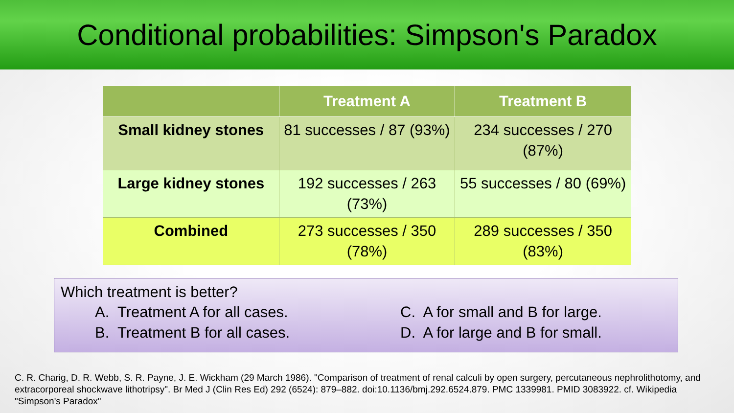Conditional probabilities: Simpson's Paradox
| | Treatment A | Treatment B |
| --- | --- | --- |
| Small kidney stones | 81 successes / 87 (93%) | 234 successes / 270 (87%) |
| Large kidney stones | 192 successes / 263 (73%) | 55 successes / 80 (69%) |
| Combined | 273 successes / 350 (78%) | 289 successes / 350 (83%) |
Which treatment is better?
A. Treatment A for all cases.
B. Treatment B for all cases.
C. A for small and B for large.
D. A for large and B for small.
C. R. Charig, D. R. Webb, S. R. Payne, J. E. Wickham (29 March 1986). "Comparison of treatment of renal calculi by open surgery, percutaneous nephrolithotomy, and extracorporeal shockwave lithotripsy". Br Med J (Clin Res Ed) 292 (6524): 879–882. doi:10.1136/bmj.292.6524.879. PMC 1339981. PMID 3083922. cf. Wikipedia "Simpson's Paradox"